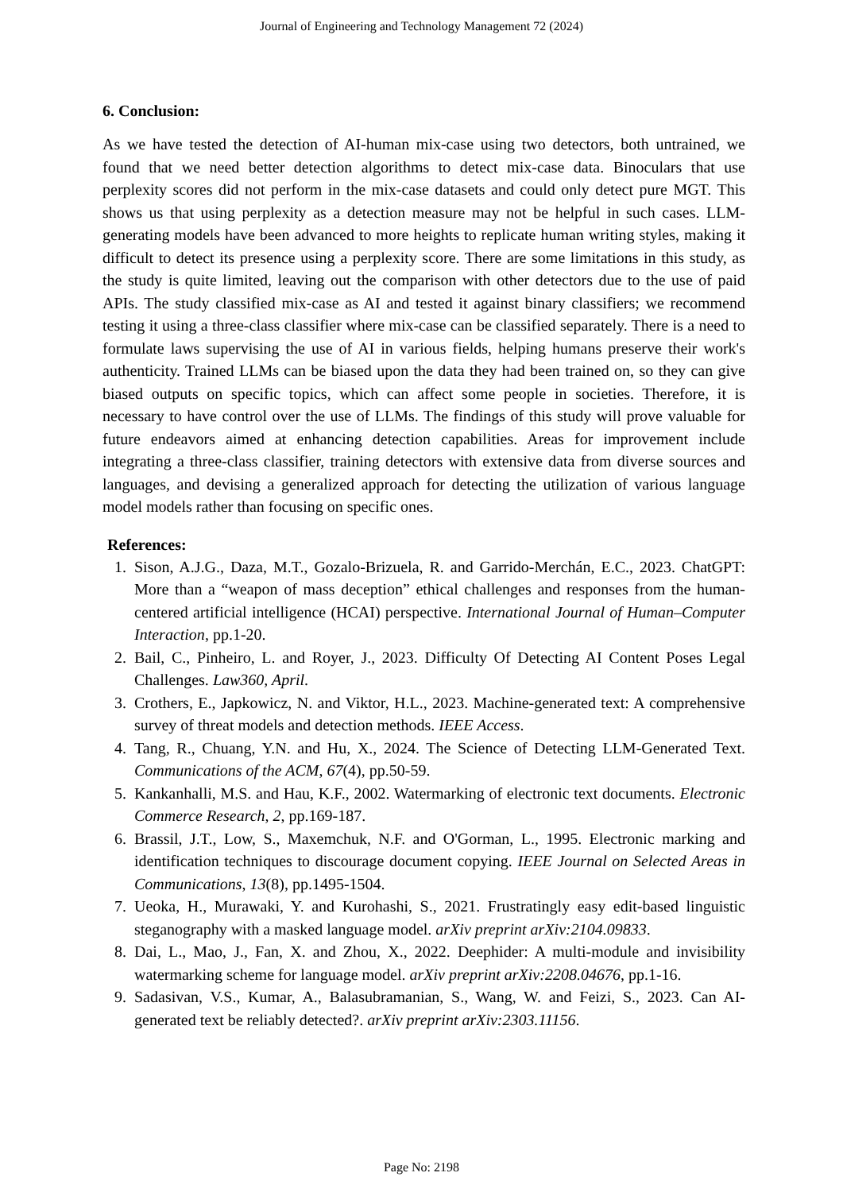Journal of Engineering and Technology Management 72 (2024)
6. Conclusion:
As we have tested the detection of AI-human mix-case using two detectors, both untrained, we found that we need better detection algorithms to detect mix-case data. Binoculars that use perplexity scores did not perform in the mix-case datasets and could only detect pure MGT. This shows us that using perplexity as a detection measure may not be helpful in such cases. LLM-generating models have been advanced to more heights to replicate human writing styles, making it difficult to detect its presence using a perplexity score. There are some limitations in this study, as the study is quite limited, leaving out the comparison with other detectors due to the use of paid APIs. The study classified mix-case as AI and tested it against binary classifiers; we recommend testing it using a three-class classifier where mix-case can be classified separately. There is a need to formulate laws supervising the use of AI in various fields, helping humans preserve their work's authenticity. Trained LLMs can be biased upon the data they had been trained on, so they can give biased outputs on specific topics, which can affect some people in societies. Therefore, it is necessary to have control over the use of LLMs. The findings of this study will prove valuable for future endeavors aimed at enhancing detection capabilities. Areas for improvement include integrating a three-class classifier, training detectors with extensive data from diverse sources and languages, and devising a generalized approach for detecting the utilization of various language model models rather than focusing on specific ones.
References:
1. Sison, A.J.G., Daza, M.T., Gozalo-Brizuela, R. and Garrido-Merchán, E.C., 2023. ChatGPT: More than a “weapon of mass deception” ethical challenges and responses from the human-centered artificial intelligence (HCAI) perspective. International Journal of Human–Computer Interaction, pp.1-20.
2. Bail, C., Pinheiro, L. and Royer, J., 2023. Difficulty Of Detecting AI Content Poses Legal Challenges. Law360, April.
3. Crothers, E., Japkowicz, N. and Viktor, H.L., 2023. Machine-generated text: A comprehensive survey of threat models and detection methods. IEEE Access.
4. Tang, R., Chuang, Y.N. and Hu, X., 2024. The Science of Detecting LLM-Generated Text. Communications of the ACM, 67(4), pp.50-59.
5. Kankanhalli, M.S. and Hau, K.F., 2002. Watermarking of electronic text documents. Electronic Commerce Research, 2, pp.169-187.
6. Brassil, J.T., Low, S., Maxemchuk, N.F. and O'Gorman, L., 1995. Electronic marking and identification techniques to discourage document copying. IEEE Journal on Selected Areas in Communications, 13(8), pp.1495-1504.
7. Ueoka, H., Murawaki, Y. and Kurohashi, S., 2021. Frustratingly easy edit-based linguistic steganography with a masked language model. arXiv preprint arXiv:2104.09833.
8. Dai, L., Mao, J., Fan, X. and Zhou, X., 2022. Deephider: A multi-module and invisibility watermarking scheme for language model. arXiv preprint arXiv:2208.04676, pp.1-16.
9. Sadasivan, V.S., Kumar, A., Balasubramanian, S., Wang, W. and Feizi, S., 2023. Can AI-generated text be reliably detected?. arXiv preprint arXiv:2303.11156.
Page No: 2198